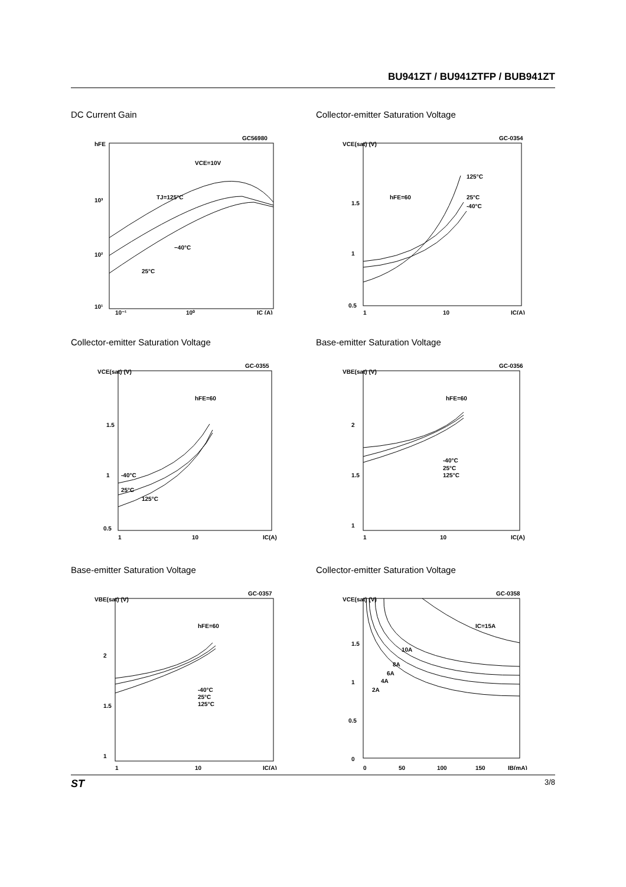BU941ZT / BU941ZTFP / BUB941ZT
DC Current Gain
hFE
GC56980
VCE=10V
TJ=125°C
−40°C
25°C
10³
10²
10¹
10⁻¹
10⁰
IC (A)
Collector-emitter Saturation Voltage
VCE(sat) (V)
GC-0354
125°C
hFE=60
25°C
-40°C
1.5
1
0.5
1
10
IC(A)
Collector-emitter Saturation Voltage
VCE(sat) (V)
GC-0355
hFE=60
1.5
1
0.5
-40°C
25°C
125°C
1
10
IC(A)
Base-emitter Saturation Voltage
VBE(sat) (V)
GC-0356
hFE=60
2
1.5
1
-40°C
25°C
125°C
1
10
IC(A)
Base-emitter Saturation Voltage
VBE(sat) (V)
GC-0357
hFE=60
2
1.5
1
-40°C
25°C
125°C
1
10
IC(A)
Collector-emitter Saturation Voltage
VCE(sat) (V)
GC-0358
IC=15A
10A
8A
6A
4A
2A
1.5
1
0.5
0
0
50
100
150
IB(mA)
ST 3/8